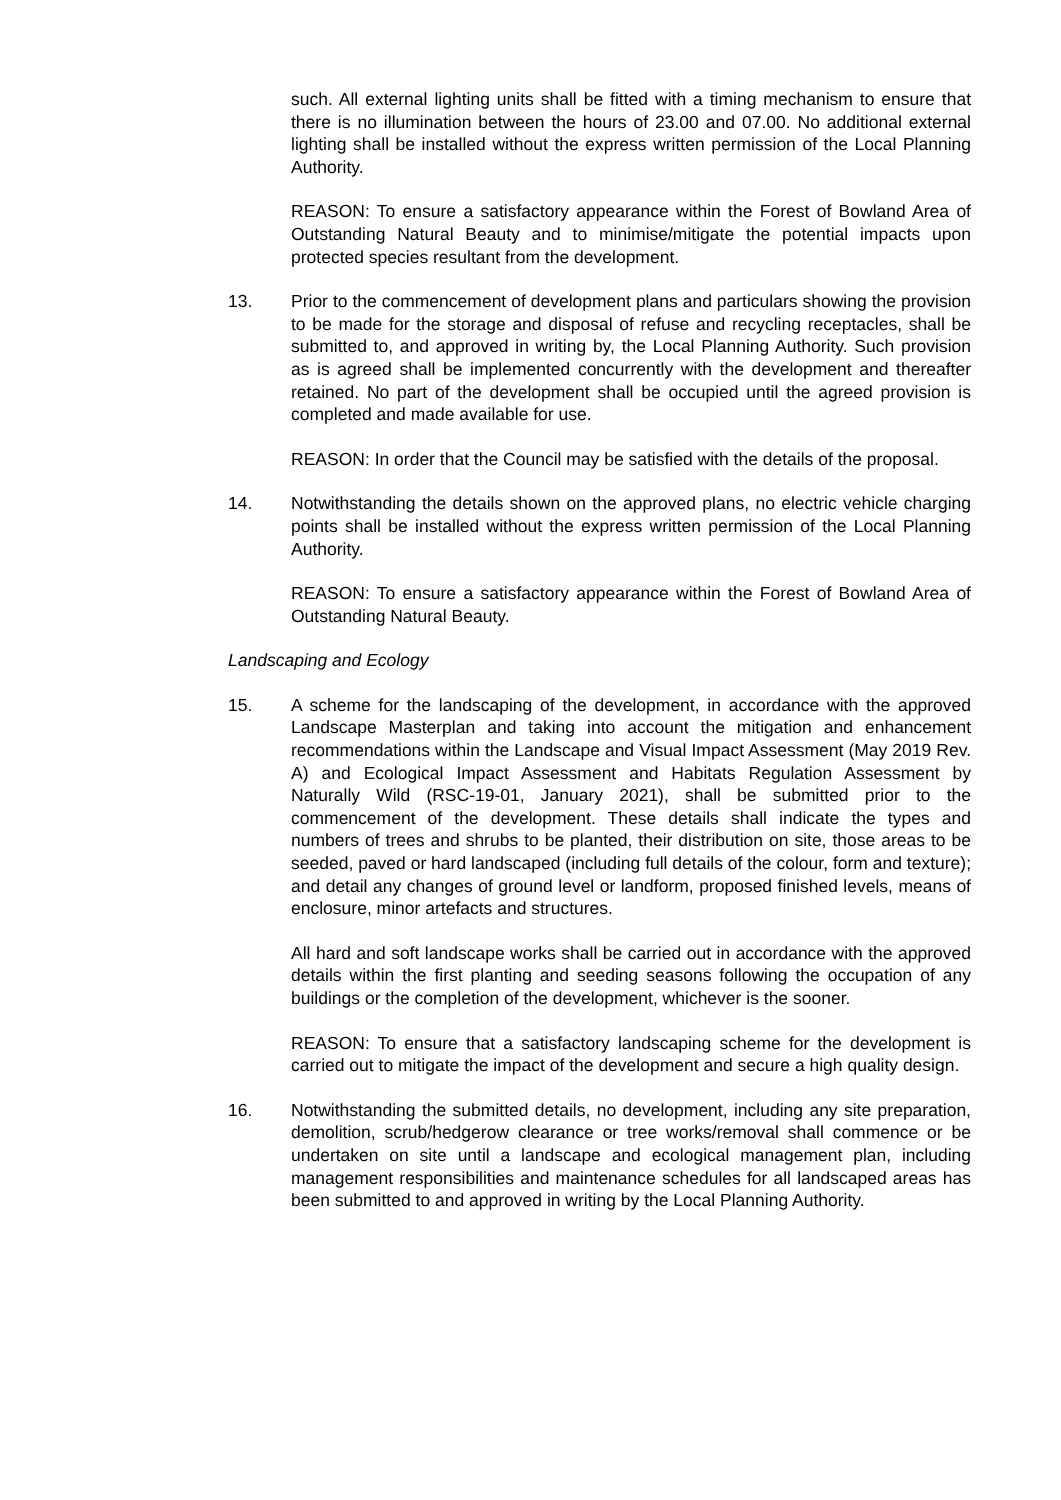such. All external lighting units shall be fitted with a timing mechanism to ensure that there is no illumination between the hours of 23.00 and 07.00. No additional external lighting shall be installed without the express written permission of the Local Planning Authority.
REASON: To ensure a satisfactory appearance within the Forest of Bowland Area of Outstanding Natural Beauty and to minimise/mitigate the potential impacts upon protected species resultant from the development.
13. Prior to the commencement of development plans and particulars showing the provision to be made for the storage and disposal of refuse and recycling receptacles, shall be submitted to, and approved in writing by, the Local Planning Authority. Such provision as is agreed shall be implemented concurrently with the development and thereafter retained. No part of the development shall be occupied until the agreed provision is completed and made available for use.
REASON: In order that the Council may be satisfied with the details of the proposal.
14. Notwithstanding the details shown on the approved plans, no electric vehicle charging points shall be installed without the express written permission of the Local Planning Authority.
REASON: To ensure a satisfactory appearance within the Forest of Bowland Area of Outstanding Natural Beauty.
Landscaping and Ecology
15. A scheme for the landscaping of the development, in accordance with the approved Landscape Masterplan and taking into account the mitigation and enhancement recommendations within the Landscape and Visual Impact Assessment (May 2019 Rev. A) and Ecological Impact Assessment and Habitats Regulation Assessment by Naturally Wild (RSC-19-01, January 2021), shall be submitted prior to the commencement of the development. These details shall indicate the types and numbers of trees and shrubs to be planted, their distribution on site, those areas to be seeded, paved or hard landscaped (including full details of the colour, form and texture); and detail any changes of ground level or landform, proposed finished levels, means of enclosure, minor artefacts and structures.
All hard and soft landscape works shall be carried out in accordance with the approved details within the first planting and seeding seasons following the occupation of any buildings or the completion of the development, whichever is the sooner.
REASON: To ensure that a satisfactory landscaping scheme for the development is carried out to mitigate the impact of the development and secure a high quality design.
16. Notwithstanding the submitted details, no development, including any site preparation, demolition, scrub/hedgerow clearance or tree works/removal shall commence or be undertaken on site until a landscape and ecological management plan, including management responsibilities and maintenance schedules for all landscaped areas has been submitted to and approved in writing by the Local Planning Authority.